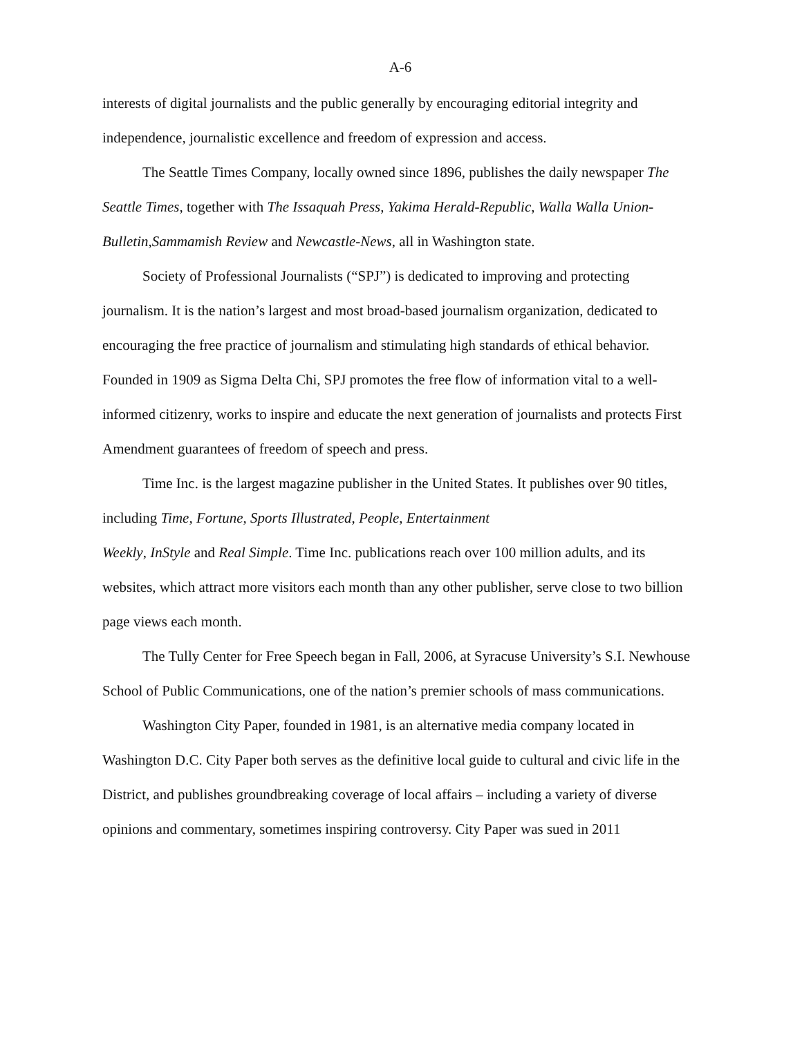A-6
interests of digital journalists and the public generally by encouraging editorial integrity and independence, journalistic excellence and freedom of expression and access.
The Seattle Times Company, locally owned since 1896, publishes the daily newspaper The Seattle Times, together with The Issaquah Press, Yakima Herald-Republic, Walla Walla Union-Bulletin,Sammamish Review and Newcastle-News, all in Washington state.
Society of Professional Journalists (“SPJ”) is dedicated to improving and protecting journalism. It is the nation’s largest and most broad-based journalism organization, dedicated to encouraging the free practice of journalism and stimulating high standards of ethical behavior. Founded in 1909 as Sigma Delta Chi, SPJ promotes the free flow of information vital to a well-informed citizenry, works to inspire and educate the next generation of journalists and protects First Amendment guarantees of freedom of speech and press.
Time Inc. is the largest magazine publisher in the United States. It publishes over 90 titles, including Time, Fortune, Sports Illustrated, People, Entertainment
Weekly, InStyle and Real Simple. Time Inc. publications reach over 100 million adults, and its websites, which attract more visitors each month than any other publisher, serve close to two billion page views each month.
The Tully Center for Free Speech began in Fall, 2006, at Syracuse University’s S.I. Newhouse School of Public Communications, one of the nation’s premier schools of mass communications.
Washington City Paper, founded in 1981, is an alternative media company located in Washington D.C. City Paper both serves as the definitive local guide to cultural and civic life in the District, and publishes groundbreaking coverage of local affairs – including a variety of diverse opinions and commentary, sometimes inspiring controversy. City Paper was sued in 2011